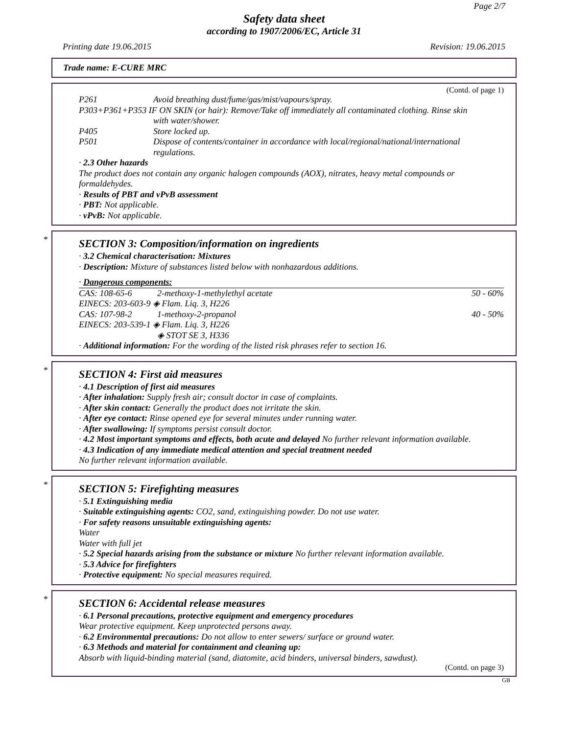Page 2/7
Safety data sheet
according to 1907/2006/EC, Article 31
Printing date 19.06.2015 Revision: 19.06.2015
Trade name: E-CURE MRC
(Contd. of page 1)
| P261 | Avoid breathing dust/fume/gas/mist/vapours/spray. |
| P303+P361+P353 IF ON SKIN (or hair): Remove/Take off immediately all contaminated clothing. Rinse skin | |
| | with water/shower. |
| P405 | Store locked up. |
| P501 | Dispose of contents/container in accordance with local/regional/national/international regulations. |
· 2.3 Other hazards
The product does not contain any organic halogen compounds (AOX), nitrates, heavy metal compounds or formaldehydes.
· Results of PBT and vPvB assessment
· PBT: Not applicable.
· vPvB: Not applicable.
*
SECTION 3: Composition/information on ingredients
· 3.2 Chemical characterisation: Mixtures
· Description: Mixture of substances listed below with nonhazardous additions.
· Dangerous components:
| CAS: 108-65-6 | 2-methoxy-1-methylethyl acetate | 50 - 60% |
| EINECS: 203-603-9 ◈ Flam. Liq. 3, H226 | | |
| CAS: 107-98-2 | 1-methoxy-2-propanol | 40 - 50% |
| EINECS: 203-539-1 ◈ Flam. Liq. 3, H226 | | |
| | ◈ STOT SE 3, H336 | |
· Additional information: For the wording of the listed risk phrases refer to section 16.
*
SECTION 4: First aid measures
· 4.1 Description of first aid measures
· After inhalation: Supply fresh air; consult doctor in case of complaints.
· After skin contact: Generally the product does not irritate the skin.
· After eye contact: Rinse opened eye for several minutes under running water.
· After swallowing: If symptoms persist consult doctor.
· 4.2 Most important symptoms and effects, both acute and delayed No further relevant information available.
· 4.3 Indication of any immediate medical attention and special treatment needed
No further relevant information available.
*
SECTION 5: Firefighting measures
· 5.1 Extinguishing media
· Suitable extinguishing agents: CO2, sand, extinguishing powder. Do not use water.
· For safety reasons unsuitable extinguishing agents:
Water
Water with full jet
· 5.2 Special hazards arising from the substance or mixture No further relevant information available.
· 5.3 Advice for firefighters
· Protective equipment: No special measures required.
*
SECTION 6: Accidental release measures
· 6.1 Personal precautions, protective equipment and emergency procedures
Wear protective equipment. Keep unprotected persons away.
· 6.2 Environmental precautions: Do not allow to enter sewers/ surface or ground water.
· 6.3 Methods and material for containment and cleaning up:
Absorb with liquid-binding material (sand, diatomite, acid binders, universal binders, sawdust).
(Contd. on page 3)
GB